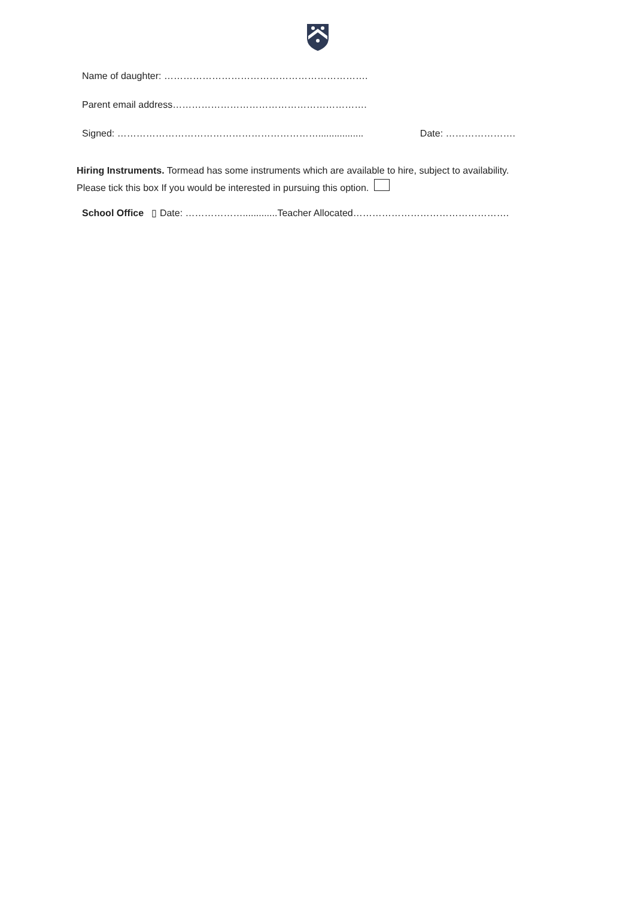Name of daughter: ……………………………………………………….
Parent email address…………………………………………………….
Signed: ………………………………………………………................. Date: ………………….
Hiring Instruments. Tormead has some instruments which are available to hire, subject to availability. Please tick this box If you would be interested in pursuing this option.
School Office ▯ Date: ……………….............Teacher Allocated………………………………………….